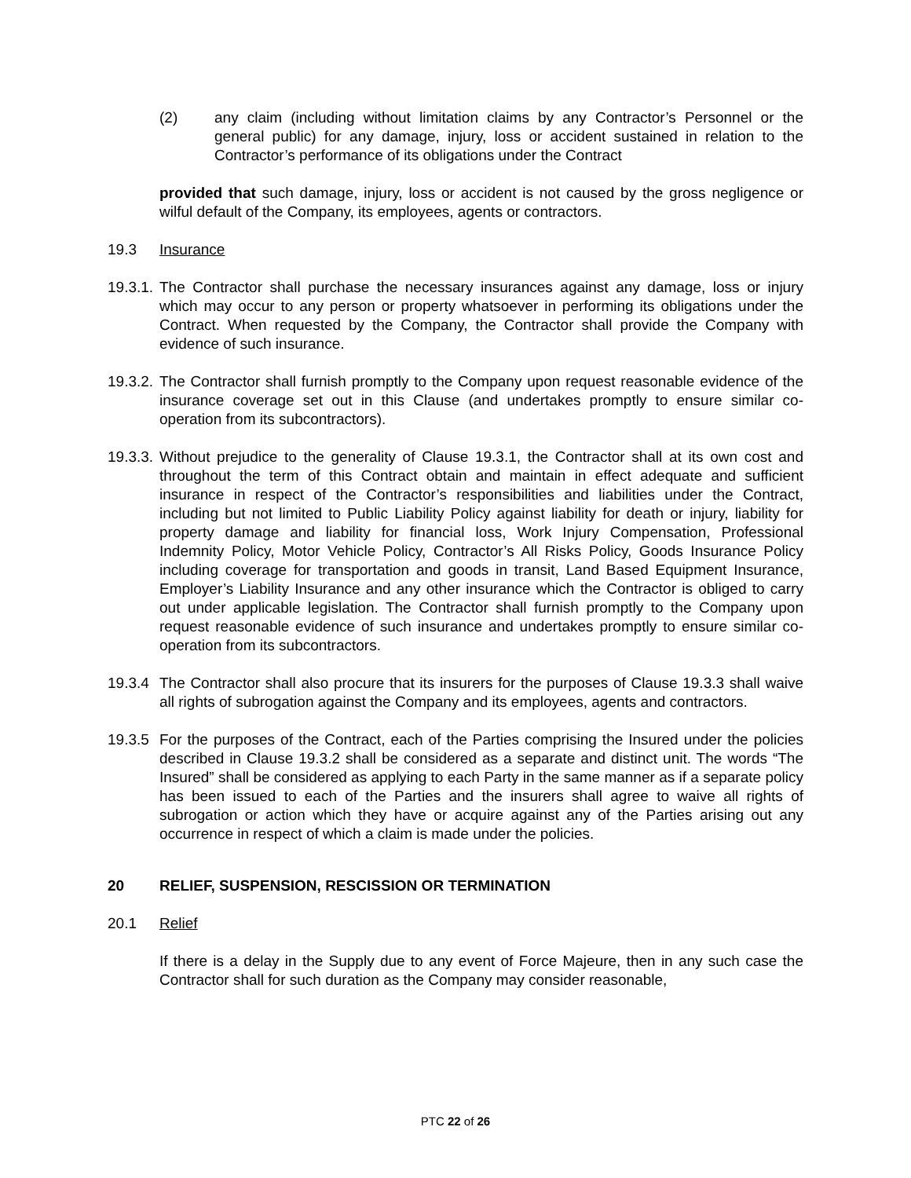(2) any claim (including without limitation claims by any Contractor’s Personnel or the general public) for any damage, injury, loss or accident sustained in relation to the Contractor’s performance of its obligations under the Contract
provided that such damage, injury, loss or accident is not caused by the gross negligence or wilful default of the Company, its employees, agents or contractors.
19.3 Insurance
19.3.1. The Contractor shall purchase the necessary insurances against any damage, loss or injury which may occur to any person or property whatsoever in performing its obligations under the Contract. When requested by the Company, the Contractor shall provide the Company with evidence of such insurance.
19.3.2. The Contractor shall furnish promptly to the Company upon request reasonable evidence of the insurance coverage set out in this Clause (and undertakes promptly to ensure similar co-operation from its subcontractors).
19.3.3. Without prejudice to the generality of Clause 19.3.1, the Contractor shall at its own cost and throughout the term of this Contract obtain and maintain in effect adequate and sufficient insurance in respect of the Contractor’s responsibilities and liabilities under the Contract, including but not limited to Public Liability Policy against liability for death or injury, liability for property damage and liability for financial loss, Work Injury Compensation, Professional Indemnity Policy, Motor Vehicle Policy, Contractor’s All Risks Policy, Goods Insurance Policy including coverage for transportation and goods in transit, Land Based Equipment Insurance, Employer’s Liability Insurance and any other insurance which the Contractor is obliged to carry out under applicable legislation. The Contractor shall furnish promptly to the Company upon request reasonable evidence of such insurance and undertakes promptly to ensure similar co-operation from its subcontractors.
19.3.4 The Contractor shall also procure that its insurers for the purposes of Clause 19.3.3 shall waive all rights of subrogation against the Company and its employees, agents and contractors.
19.3.5 For the purposes of the Contract, each of the Parties comprising the Insured under the policies described in Clause 19.3.2 shall be considered as a separate and distinct unit. The words “The Insured” shall be considered as applying to each Party in the same manner as if a separate policy has been issued to each of the Parties and the insurers shall agree to waive all rights of subrogation or action which they have or acquire against any of the Parties arising out any occurrence in respect of which a claim is made under the policies.
20 RELIEF, SUSPENSION, RESCISSION OR TERMINATION
20.1 Relief
If there is a delay in the Supply due to any event of Force Majeure, then in any such case the Contractor shall for such duration as the Company may consider reasonable,
PTC 22 of 26